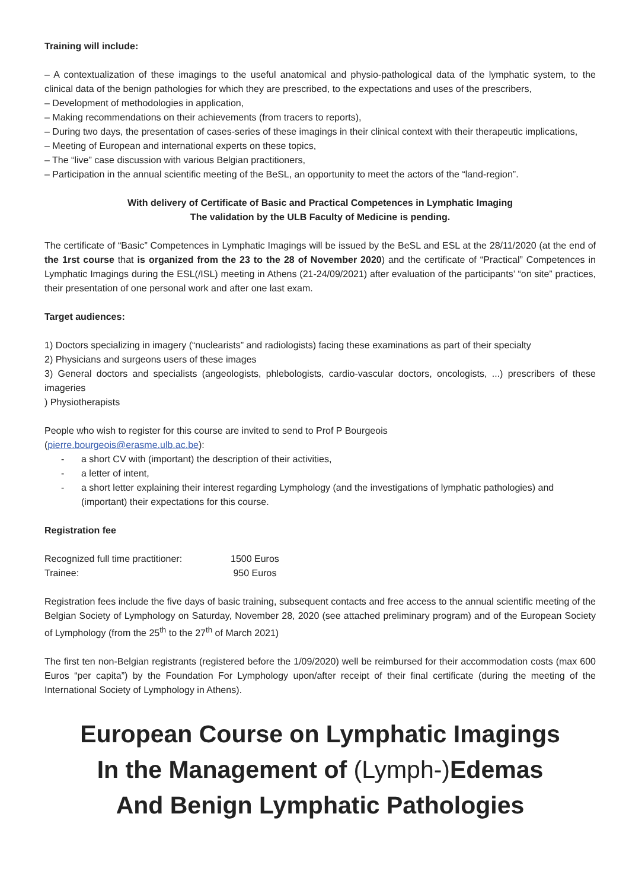Training will include:
– A contextualization of these imagings to the useful anatomical and physio-pathological data of the lymphatic system, to the clinical data of the benign pathologies for which they are prescribed, to the expectations and uses of the prescribers,
– Development of methodologies in application,
– Making recommendations on their achievements (from tracers to reports),
– During two days, the presentation of cases-series of these imagings in their clinical context with their therapeutic implications,
– Meeting of European and international experts on these topics,
– The “live” case discussion with various Belgian practitioners,
– Participation in the annual scientific meeting of the BeSL, an opportunity to meet the actors of the “land-region”.
With delivery of Certificate of Basic and Practical Competences in Lymphatic Imaging
The validation by the ULB Faculty of Medicine is pending.
The certificate of “Basic” Competences in Lymphatic Imagings will be issued by the BeSL and ESL at the 28/11/2020 (at the end of the 1rst course that is organized from the 23 to the 28 of November 2020) and the certificate of “Practical” Competences in Lymphatic Imagings during the ESL(/ISL) meeting in Athens (21-24/09/2021) after evaluation of the participants’ “on site” practices, their presentation of one personal work and after one last exam.
Target audiences:
1) Doctors specializing in imagery (“nuclearists” and radiologists) facing these examinations as part of their specialty
2) Physicians and surgeons users of these images
3) General doctors and specialists (angeologists, phlebologists, cardio-vascular doctors, oncologists, ...) prescribers of these imageries
) Physiotherapists
People who wish to register for this course are invited to send to Prof P Bourgeois
(pierre.bourgeois@erasme.ulb.ac.be):
- a short CV with (important) the description of their activities,
- a letter of intent,
- a short letter explaining their interest regarding Lymphology (and the investigations of lymphatic pathologies) and (important) their expectations for this course.
Registration fee
| Recognized full time practitioner: | 1500 Euros |
| Trainee: | 950 Euros |
Registration fees include the five days of basic training, subsequent contacts and free access to the annual scientific meeting of the Belgian Society of Lymphology on Saturday, November 28, 2020 (see attached preliminary program) and of the European Society of Lymphology (from the 25<sup>th</sup> to the 27<sup>th</sup> of March 2021)
The first ten non-Belgian registrants (registered before the 1/09/2020) well be reimbursed for their accommodation costs (max 600 Euros “per capita”) by the Foundation For Lymphology upon/after receipt of their final certificate (during the meeting of the International Society of Lymphology in Athens).
European Course on Lymphatic Imagings
In the Management of (Lymph-) Edemas
And Benign Lymphatic Pathologies